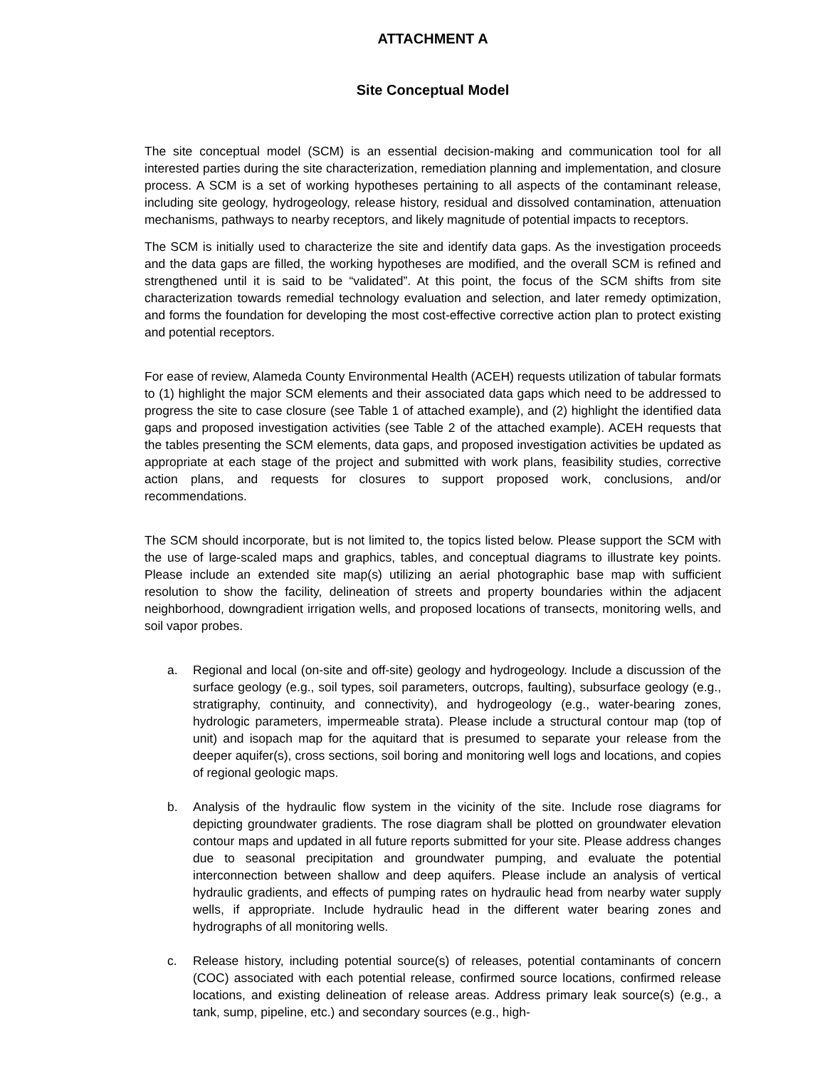ATTACHMENT A
Site Conceptual Model
The site conceptual model (SCM) is an essential decision-making and communication tool for all interested parties during the site characterization, remediation planning and implementation, and closure process. A SCM is a set of working hypotheses pertaining to all aspects of the contaminant release, including site geology, hydrogeology, release history, residual and dissolved contamination, attenuation mechanisms, pathways to nearby receptors, and likely magnitude of potential impacts to receptors.
The SCM is initially used to characterize the site and identify data gaps. As the investigation proceeds and the data gaps are filled, the working hypotheses are modified, and the overall SCM is refined and strengthened until it is said to be “validated”. At this point, the focus of the SCM shifts from site characterization towards remedial technology evaluation and selection, and later remedy optimization, and forms the foundation for developing the most cost-effective corrective action plan to protect existing and potential receptors.
For ease of review, Alameda County Environmental Health (ACEH) requests utilization of tabular formats to (1) highlight the major SCM elements and their associated data gaps which need to be addressed to progress the site to case closure (see Table 1 of attached example), and (2) highlight the identified data gaps and proposed investigation activities (see Table 2 of the attached example). ACEH requests that the tables presenting the SCM elements, data gaps, and proposed investigation activities be updated as appropriate at each stage of the project and submitted with work plans, feasibility studies, corrective action plans, and requests for closures to support proposed work, conclusions, and/or recommendations.
The SCM should incorporate, but is not limited to, the topics listed below. Please support the SCM with the use of large-scaled maps and graphics, tables, and conceptual diagrams to illustrate key points. Please include an extended site map(s) utilizing an aerial photographic base map with sufficient resolution to show the facility, delineation of streets and property boundaries within the adjacent neighborhood, downgradient irrigation wells, and proposed locations of transects, monitoring wells, and soil vapor probes.
a. Regional and local (on-site and off-site) geology and hydrogeology. Include a discussion of the surface geology (e.g., soil types, soil parameters, outcrops, faulting), subsurface geology (e.g., stratigraphy, continuity, and connectivity), and hydrogeology (e.g., water-bearing zones, hydrologic parameters, impermeable strata). Please include a structural contour map (top of unit) and isopach map for the aquitard that is presumed to separate your release from the deeper aquifer(s), cross sections, soil boring and monitoring well logs and locations, and copies of regional geologic maps.
b. Analysis of the hydraulic flow system in the vicinity of the site. Include rose diagrams for depicting groundwater gradients. The rose diagram shall be plotted on groundwater elevation contour maps and updated in all future reports submitted for your site. Please address changes due to seasonal precipitation and groundwater pumping, and evaluate the potential interconnection between shallow and deep aquifers. Please include an analysis of vertical hydraulic gradients, and effects of pumping rates on hydraulic head from nearby water supply wells, if appropriate. Include hydraulic head in the different water bearing zones and hydrographs of all monitoring wells.
c. Release history, including potential source(s) of releases, potential contaminants of concern (COC) associated with each potential release, confirmed source locations, confirmed release locations, and existing delineation of release areas. Address primary leak source(s) (e.g., a tank, sump, pipeline, etc.) and secondary sources (e.g., high-